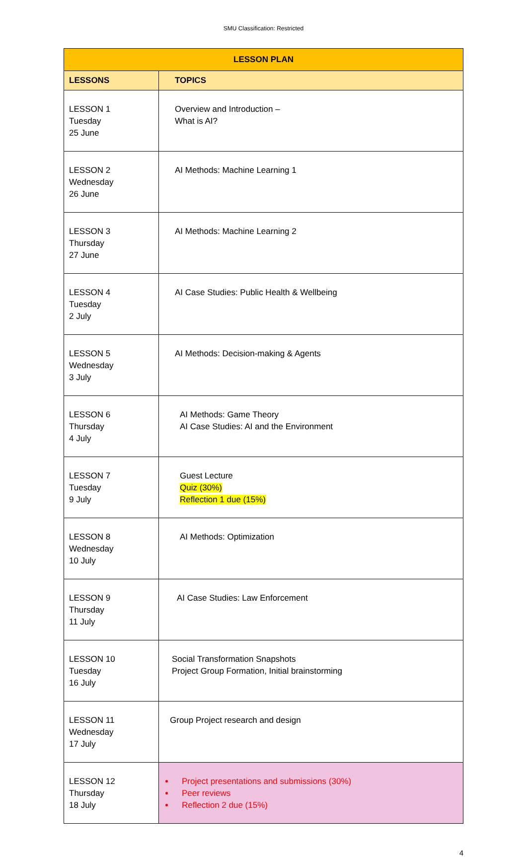SMU Classification: Restricted
| LESSON PLAN | |
| --- | --- |
| LESSONS | TOPICS |
| LESSON 1 Tuesday 25 June | Overview and Introduction – What is AI? |
| LESSON 2 Wednesday 26 June | AI Methods: Machine Learning 1 |
| LESSON 3 Thursday 27 June | AI Methods: Machine Learning 2 |
| LESSON 4 Tuesday 2 July | AI Case Studies: Public Health & Wellbeing |
| LESSON 5 Wednesday 3 July | AI Methods: Decision-making & Agents |
| LESSON 6 Thursday 4 July | AI Methods: Game Theory AI Case Studies: AI and the Environment |
| LESSON 7 Tuesday 9 July | Guest Lecture Quiz (30%) Reflection 1 due (15%) |
| LESSON 8 Wednesday 10 July | AI Methods: Optimization |
| LESSON 9 Thursday 11 July | AI Case Studies: Law Enforcement |
| LESSON 10 Tuesday 16 July | Social Transformation Snapshots Project Group Formation, Initial brainstorming |
| LESSON 11 Wednesday 17 July | Group Project research and design |
| LESSON 12 Thursday 18 July | Project presentations and submissions (30%) Peer reviews Reflection 2 due (15%) |
4